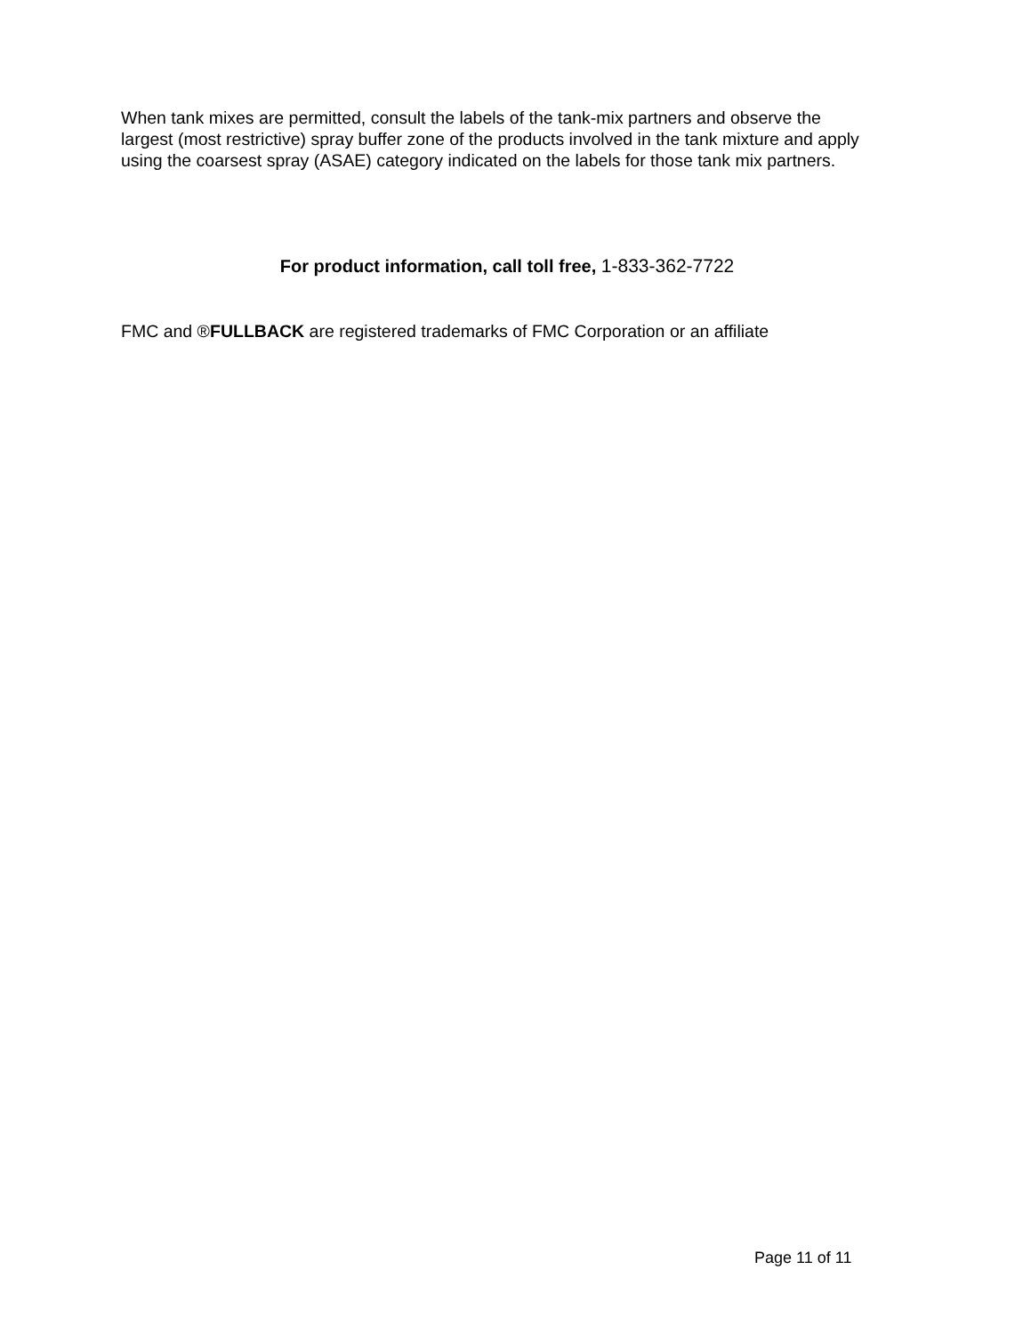When tank mixes are permitted, consult the labels of the tank-mix partners and observe the largest (most restrictive) spray buffer zone of the products involved in the tank mixture and apply using the coarsest spray (ASAE) category indicated on the labels for those tank mix partners.
For product information, call toll free, 1-833-362-7722
FMC and ®FULLBACK are registered trademarks of FMC Corporation or an affiliate
Page 11 of 11